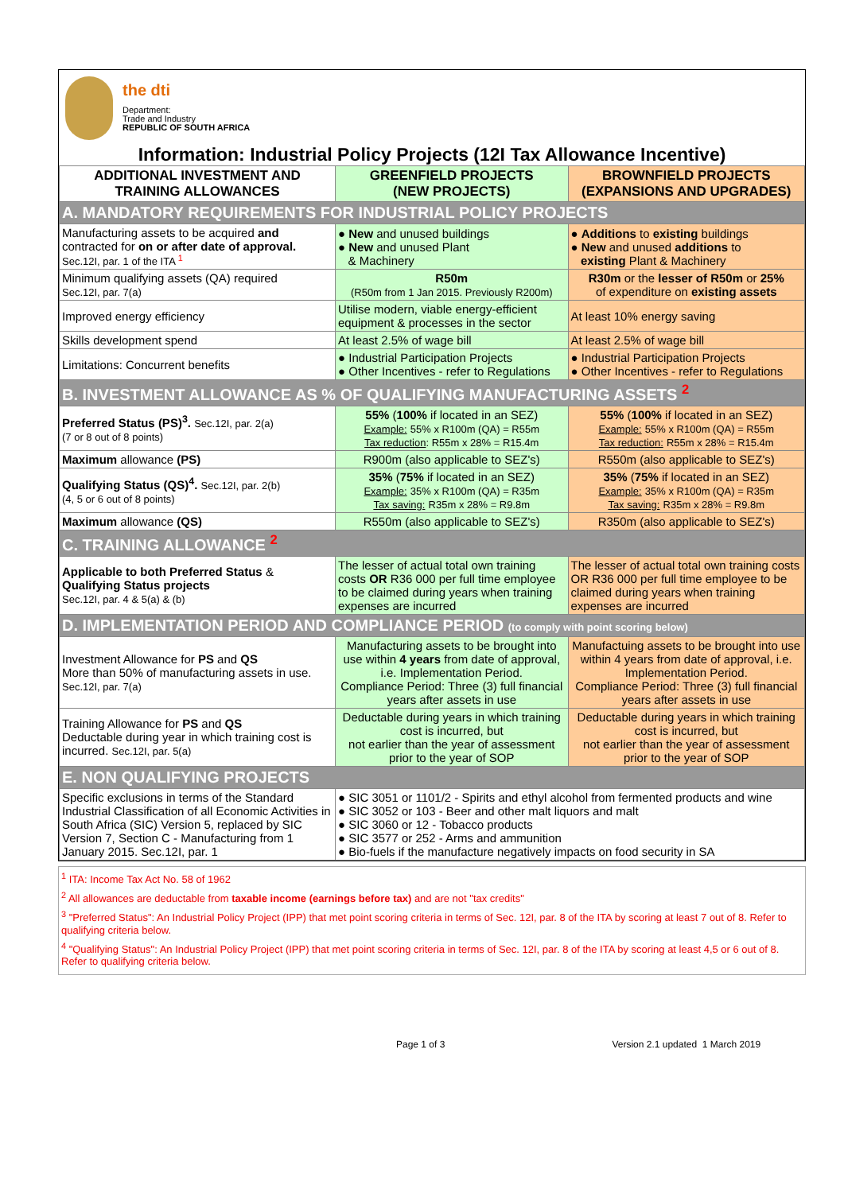the dti
Department:
Trade and Industry
REPUBLIC OF SOUTH AFRICA
Information: Industrial Policy Projects (12I Tax Allowance Incentive)
| ADDITIONAL INVESTMENT AND TRAINING ALLOWANCES | GREENFIELD PROJECTS (NEW PROJECTS) | BROWNFIELD PROJECTS (EXPANSIONS AND UPGRADES) |
| --- | --- | --- |
| A. MANDATORY REQUIREMENTS FOR INDUSTRIAL POLICY PROJECTS | | |
| Manufacturing assets to be acquired and contracted for on or after date of approval. Sec.12I, par. 1 of the ITA <sup>1</sup> | ● New and unused buildings ● New and unused Plant & Machinery | ● Additions to existing buildings ● New and unused additions to existing Plant & Machinery |
| Minimum qualifying assets (QA) required Sec.12I, par. 7(a) | R50m (R50m from 1 Jan 2015. Previously R200m) | R30m or the lesser of R50m or 25% of expenditure on existing assets |
| Improved energy efficiency | Utilise modern, viable energy-efficient equipment & processes in the sector | At least 10% energy saving |
| Skills development spend | At least 2.5% of wage bill | At least 2.5% of wage bill |
| Limitations: Concurrent benefits | ● Industrial Participation Projects ● Other Incentives - refer to Regulations | ● Industrial Participation Projects ● Other Incentives - refer to Regulations |
| B. INVESTMENT ALLOWANCE AS % OF QUALIFYING MANUFACTURING ASSETS <sup>2</sup> | | |
| Preferred Status (PS)<sup>3</sup>. Sec.12I, par. 2(a) (7 or 8 out of 8 points) | 55% ( 100% if located in an SEZ) Example: 55% x R100m (QA) = R55m Tax reduction : R55m x 28% = R15.4m | 55% ( 100% if located in an SEZ) Example: 55% x R100m (QA) = R55m Tax reduction: R55m x 28% = R15.4m |
| Maximum allowance (PS) | R900m (also applicable to SEZ's) | R550m (also applicable to SEZ's) |
| Qualifying Status (QS)<sup>4</sup>. Sec.12I, par. 2(b) (4, 5 or 6 out of 8 points) | 35% ( 75% if located in an SEZ) Example: 35% x R100m (QA) = R35m Tax saving: R35m x 28% = R9.8m | 35% ( 75% if located in an SEZ) Example: 35% x R100m (QA) = R35m Tax saving: R35m x 28% = R9.8m |
| Maximum allowance (QS) | R550m (also applicable to SEZ's) | R350m (also applicable to SEZ's) |
| C. TRAINING ALLOWANCE <sup>2</sup> | | |
| Applicable to both Preferred Status & Qualifying Status projects Sec.12I, par. 4 & 5(a) & (b) | The lesser of actual total own training costs OR R36 000 per full time employee to be claimed during years when training expenses are incurred | The lesser of actual total own training costs OR R36 000 per full time employee to be claimed during years when training expenses are incurred |
| D. IMPLEMENTATION PERIOD AND COMPLIANCE PERIOD (to comply with point scoring below) | | |
| Investment Allowance for PS and QS More than 50% of manufacturing assets in use. Sec.12I, par. 7(a) | Manufacturing assets to be brought into use within 4 years from date of approval, i.e. Implementation Period. Compliance Period: Three (3) full financial years after assets in use | Manufactuing assets to be brought into use within 4 years from date of approval, i.e. Implementation Period. Compliance Period: Three (3) full financial years after assets in use |
| Training Allowance for PS and QS Deductable during year in which training cost is incurred. Sec.12I, par. 5(a) | Deductable during years in which training cost is incurred, but not earlier than the year of assessment prior to the year of SOP | Deductable during years in which training cost is incurred, but not earlier than the year of assessment prior to the year of SOP |
| E. NON QUALIFYING PROJECTS | | |
| Specific exclusions in terms of the Standard Industrial Classification of all Economic Activities in South Africa (SIC) Version 5, replaced by SIC Version 7, Section C - Manufacturing from 1 January 2015. Sec.12I, par. 1 | ● SIC 3051 or 1101/2 - Spirits and ethyl alcohol from fermented products and wine ● SIC 3052 or 103 - Beer and other malt liquors and malt ● SIC 3060 or 12 - Tobacco products ● SIC 3577 or 252 - Arms and ammunition ● Bio-fuels if the manufacture negatively impacts on food security in SA | |
<sup>1</sup> ITA: Income Tax Act No. 58 of 1962
<sup>2</sup> All allowances are deductable from taxable income (earnings before tax) and are not "tax credits"
<sup>3</sup> "Preferred Status": An Industrial Policy Project (IPP) that met point scoring criteria in terms of Sec. 12I, par. 8 of the ITA by scoring at least 7 out of 8. Refer to qualifying criteria below.
<sup>4</sup> "Qualifying Status": An Industrial Policy Project (IPP) that met point scoring criteria in terms of Sec. 12I, par. 8 of the ITA by scoring at least 4,5 or 6 out of 8. Refer to qualifying criteria below.
Page 1 of 3 Version 2.1 updated 1 March 2019